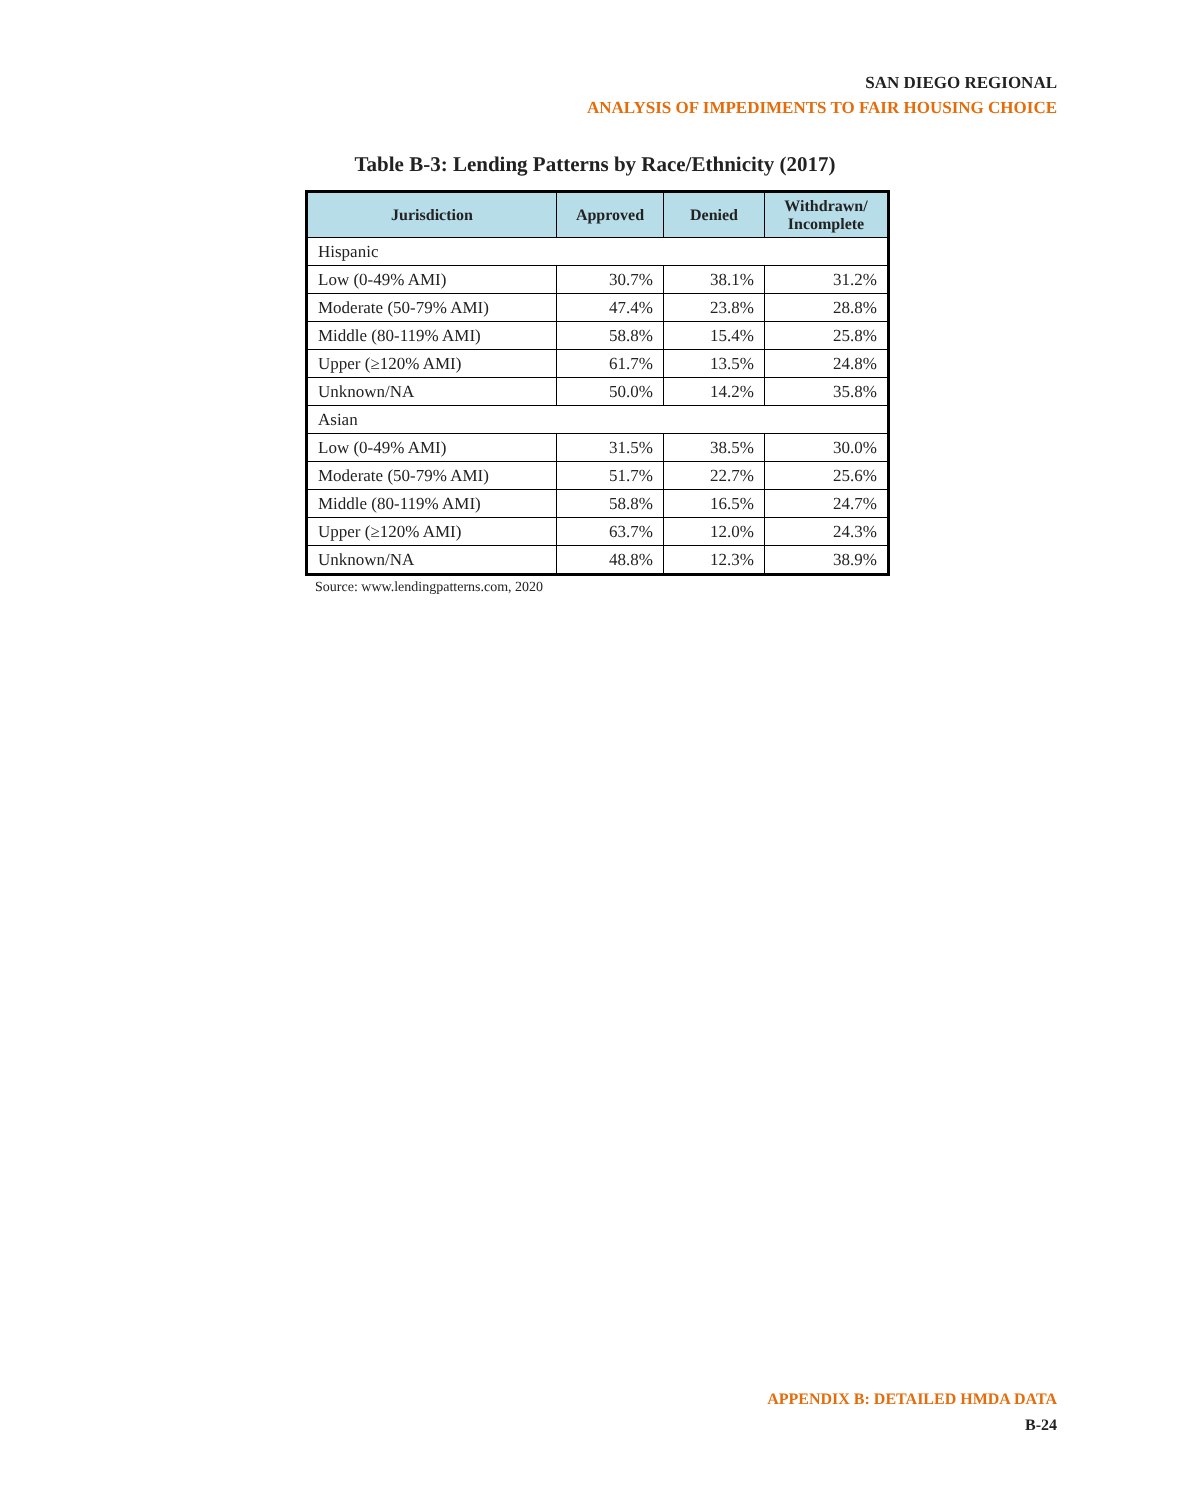SAN DIEGO REGIONAL
ANALYSIS OF IMPEDIMENTS TO FAIR HOUSING CHOICE
Table B-3: Lending Patterns by Race/Ethnicity (2017)
| Jurisdiction | Approved | Denied | Withdrawn/ Incomplete |
| --- | --- | --- | --- |
| Hispanic | | | |
| Low (0-49% AMI) | 30.7% | 38.1% | 31.2% |
| Moderate (50-79% AMI) | 47.4% | 23.8% | 28.8% |
| Middle (80-119% AMI) | 58.8% | 15.4% | 25.8% |
| Upper (≥120% AMI) | 61.7% | 13.5% | 24.8% |
| Unknown/NA | 50.0% | 14.2% | 35.8% |
| Asian | | | |
| Low (0-49% AMI) | 31.5% | 38.5% | 30.0% |
| Moderate (50-79% AMI) | 51.7% | 22.7% | 25.6% |
| Middle (80-119% AMI) | 58.8% | 16.5% | 24.7% |
| Upper (≥120% AMI) | 63.7% | 12.0% | 24.3% |
| Unknown/NA | 48.8% | 12.3% | 38.9% |
Source: www.lendingpatterns.com, 2020
APPENDIX B: DETAILED HMDA DATA
B-24